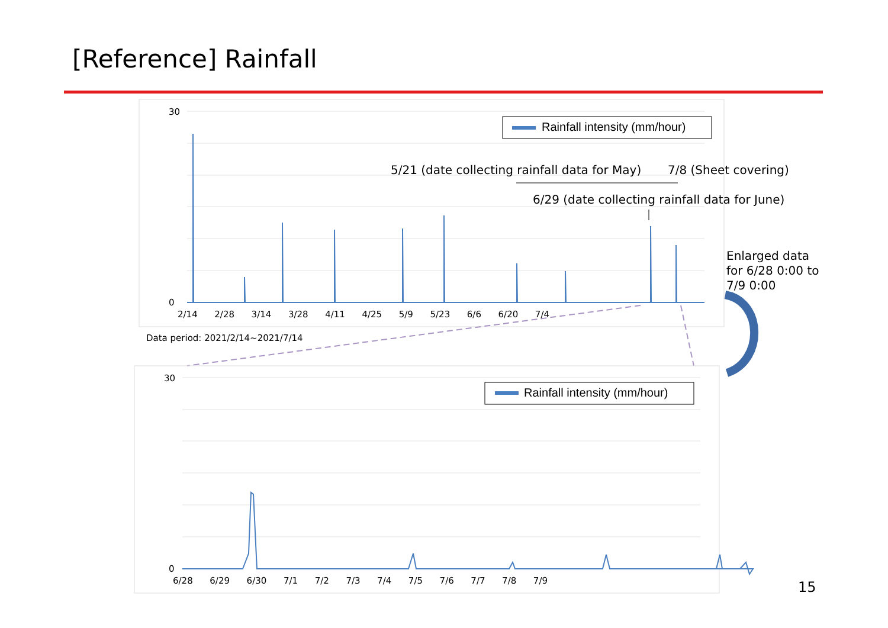[Reference] Rainfall
30
0
2/14 2/28 3/14 3/28 4/11 4/25 5/9 5/23 6/6 6/20 7/4
Rainfall intensity (mm/hour)
5/21 (date collecting rainfall data for May)
7/8 (Sheet covering)
6/29 (date collecting rainfall data for June)
Enlarged data
for 6/28 0:00 to
7/9 0:00
Data period: 2021/2/14~2021/7/14
30
0
6/28 6/29 6/30 7/1 7/2 7/3 7/4 7/5 7/6 7/7 7/8 7/9
Rainfall intensity (mm/hour)
15